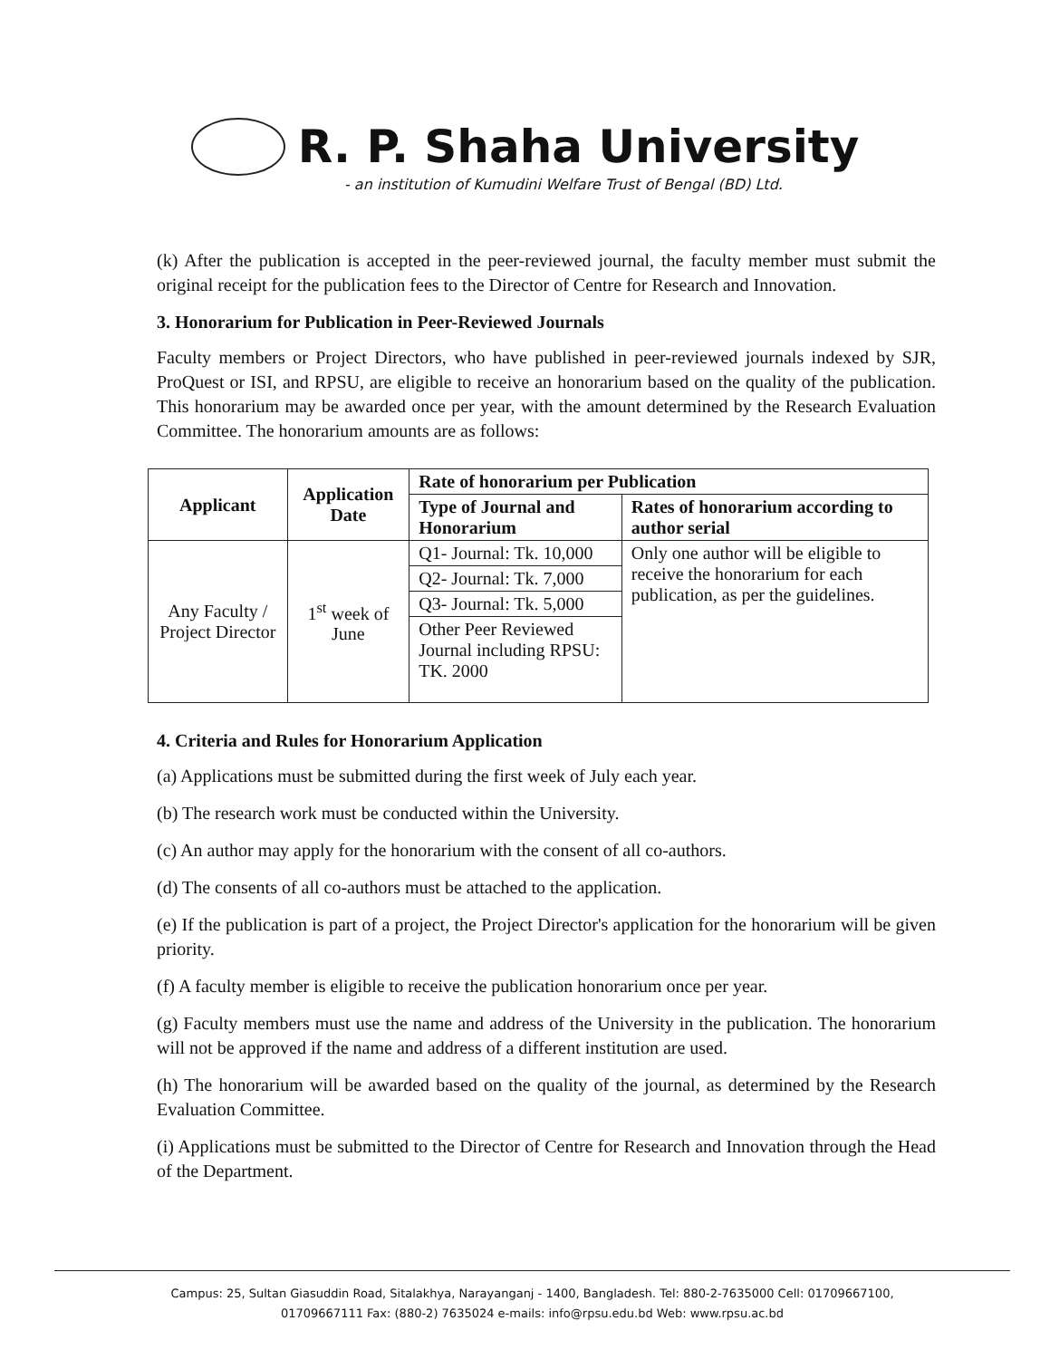R. P. Shaha University
- an institution of Kumudini Welfare Trust of Bengal (BD) Ltd.
(k) After the publication is accepted in the peer-reviewed journal, the faculty member must submit the original receipt for the publication fees to the Director of Centre for Research and Innovation.
3. Honorarium for Publication in Peer-Reviewed Journals
Faculty members or Project Directors, who have published in peer-reviewed journals indexed by SJR, ProQuest or ISI, and RPSU, are eligible to receive an honorarium based on the quality of the publication. This honorarium may be awarded once per year, with the amount determined by the Research Evaluation Committee. The honorarium amounts are as follows:
| Applicant | Application Date | Rate of honorarium per Publication | |
| --- | --- | --- | --- |
| | | Type of Journal and Honorarium | Rates of honorarium according to author serial |
| Any Faculty / Project Director | 1<sup>st</sup> week of June | Q1- Journal: Tk. 10,000 | Only one author will be eligible to receive the honorarium for each publication, as per the guidelines. |
| | | Q2- Journal: Tk. 7,000 | |
| | | Q3- Journal: Tk. 5,000 | |
| | | Other Peer Reviewed Journal including RPSU: TK. 2000 | |
4. Criteria and Rules for Honorarium Application
(a) Applications must be submitted during the first week of July each year.
(b) The research work must be conducted within the University.
(c) An author may apply for the honorarium with the consent of all co-authors.
(d) The consents of all co-authors must be attached to the application.
(e) If the publication is part of a project, the Project Director's application for the honorarium will be given priority.
(f) A faculty member is eligible to receive the publication honorarium once per year.
(g) Faculty members must use the name and address of the University in the publication. The honorarium will not be approved if the name and address of a different institution are used.
(h) The honorarium will be awarded based on the quality of the journal, as determined by the Research Evaluation Committee.
(i) Applications must be submitted to the Director of Centre for Research and Innovation through the Head of the Department.
Campus: 25, Sultan Giasuddin Road, Sitalakhya, Narayanganj - 1400, Bangladesh. Tel: 880-2-7635000 Cell: 01709667100,
01709667111 Fax: (880-2) 7635024 e-mails: info@rpsu.edu.bd Web: www.rpsu.ac.bd